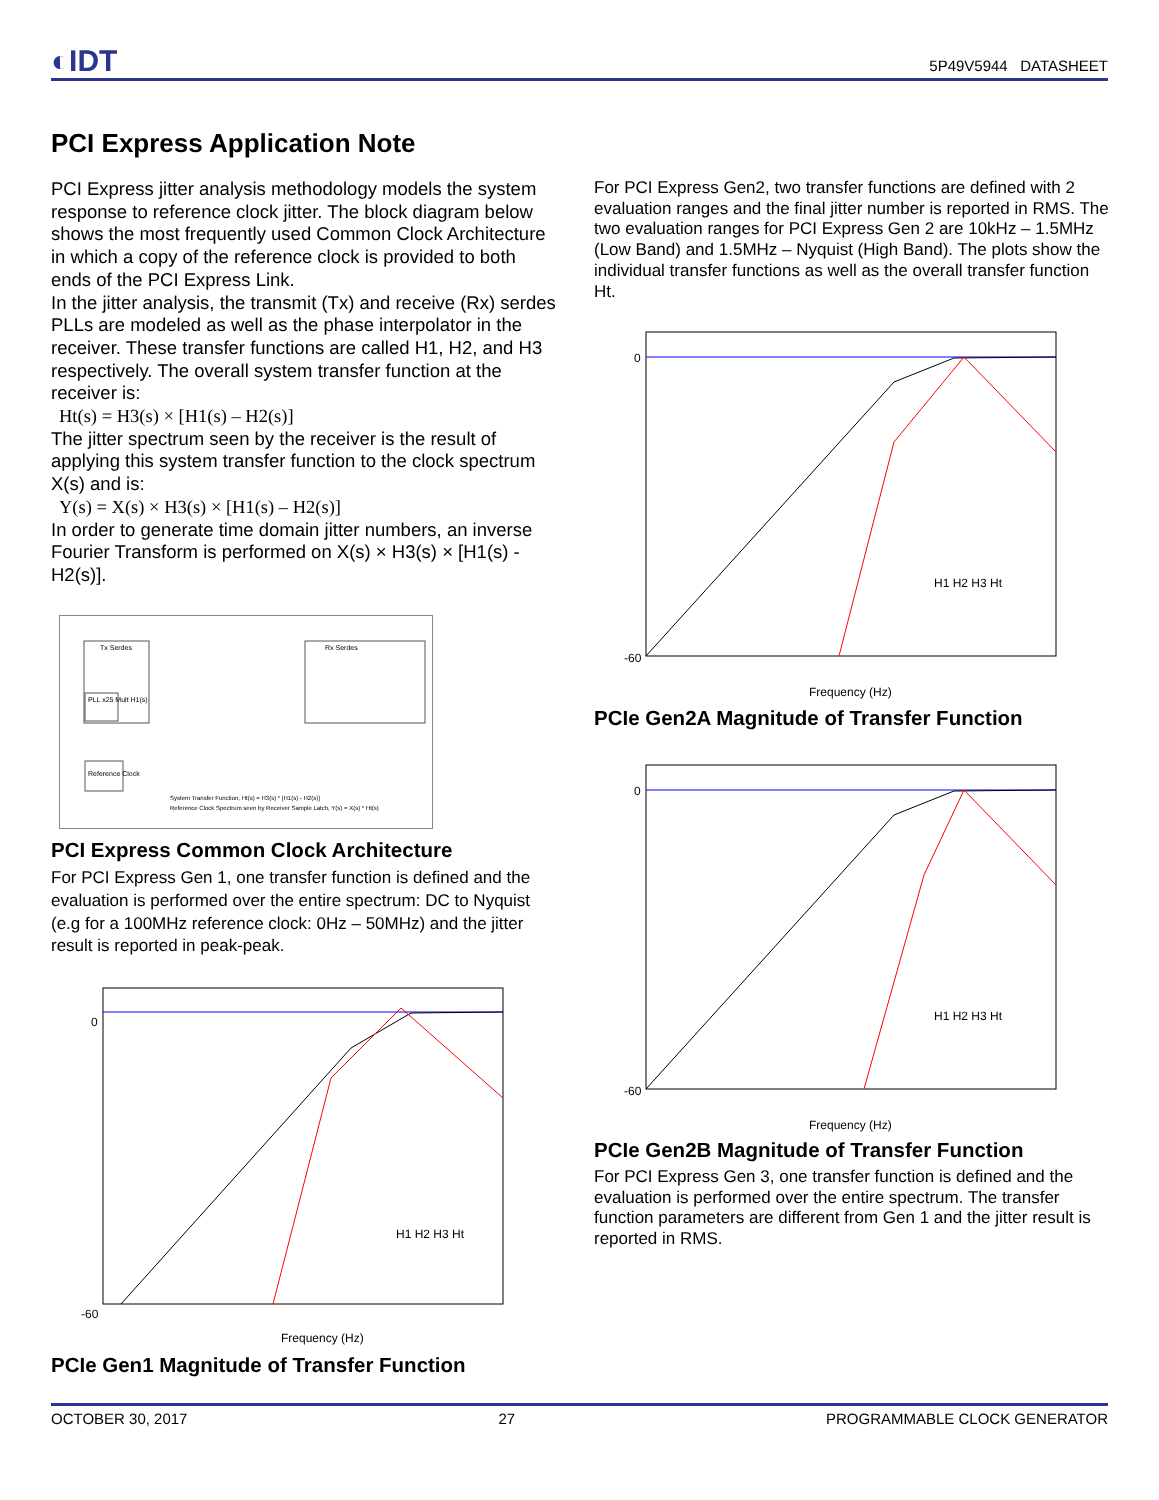◐IDT 5P49V5944 DATASHEET
PCI Express Application Note
PCI Express jitter analysis methodology models the system response to reference clock jitter. The block diagram below shows the most frequently used Common Clock Architecture in which a copy of the reference clock is provided to both ends of the PCI Express Link.
In the jitter analysis, the transmit (Tx) and receive (Rx) serdes PLLs are modeled as well as the phase interpolator in the receiver. These transfer functions are called H1, H2, and H3 respectively. The overall system transfer function at the receiver is:
Ht(s) = H3(s) × [H1(s) – H2(s)]
The jitter spectrum seen by the receiver is the result of applying this system transfer function to the clock spectrum X(s) and is:
Y(s) = X(s) × H3(s) × [H1(s) – H2(s)]
In order to generate time domain jitter numbers, an inverse Fourier Transform is performed on X(s) × H3(s) × [H1(s) - H2(s)].
Tx Serdes
PLL x25 Mult H1(s)
Rx Serdes
Reference Clock
System Transfer Function, Ht(s) = H3(s) * [H1(s) - H2(s)]
Reference Clock Spectrum seen by Receiver Sample Latch, Y(s) = X(s) * Ht(s)
PCI Express Common Clock Architecture
For PCI Express Gen 1, one transfer function is defined and the evaluation is performed over the entire spectrum: DC to Nyquist (e.g for a 100MHz reference clock: 0Hz – 50MHz) and the jitter result is reported in peak-peak.
0
-60
Frequency (Hz)
H1 H2 H3 Ht
PCIe Gen1 Magnitude of Transfer Function
For PCI Express Gen2, two transfer functions are defined with 2 evaluation ranges and the final jitter number is reported in RMS. The two evaluation ranges for PCI Express Gen 2 are 10kHz – 1.5MHz (Low Band) and 1.5MHz – Nyquist (High Band). The plots show the individual transfer functions as well as the overall transfer function Ht.
0
-60
Frequency (Hz)
H1 H2 H3 Ht
PCIe Gen2A Magnitude of Transfer Function
0
-60
Frequency (Hz)
H1 H2 H3 Ht
PCIe Gen2B Magnitude of Transfer Function
For PCI Express Gen 3, one transfer function is defined and the evaluation is performed over the entire spectrum. The transfer function parameters are different from Gen 1 and the jitter result is reported in RMS.
OCTOBER 30, 2017 27 PROGRAMMABLE CLOCK GENERATOR